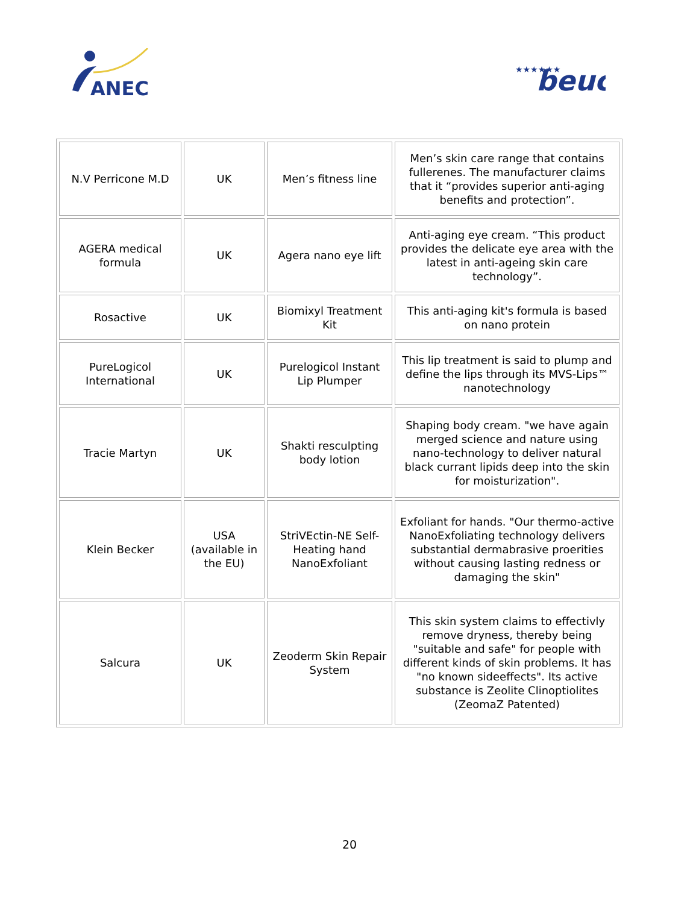ANEC
★★★★★★
beuc
| N.V Perricone M.D | UK | Men’s fitness line | Men’s skin care range that contains fullerenes. The manufacturer claims that it “provides superior anti-aging benefits and protection”. |
| AGERA medical formula | UK | Agera nano eye lift | Anti-aging eye cream. “This product provides the delicate eye area with the latest in anti-ageing skin care technology”. |
| Rosactive | UK | Biomixyl Treatment Kit | This anti-aging kit's formula is based on nano protein |
| PureLogicol International | UK | Purelogicol Instant Lip Plumper | This lip treatment is said to plump and define the lips through its MVS-Lips™ nanotechnology |
| Tracie Martyn | UK | Shakti resculpting body lotion | Shaping body cream. "we have again merged science and nature using nano-technology to deliver natural black currant lipids deep into the skin for moisturization". |
| Klein Becker | USA (available in the EU) | StriVEctin-NE Self-Heating hand NanoExfoliant | Exfoliant for hands. "Our thermo-active NanoExfoliating technology delivers substantial dermabrasive proerities without causing lasting redness or damaging the skin" |
| Salcura | UK | Zeoderm Skin Repair System | This skin system claims to effectivly remove dryness, thereby being "suitable and safe" for people with different kinds of skin problems. It has "no known sideeffects". Its active substance is Zeolite Clinoptiolites (ZeomaZ Patented) |
20